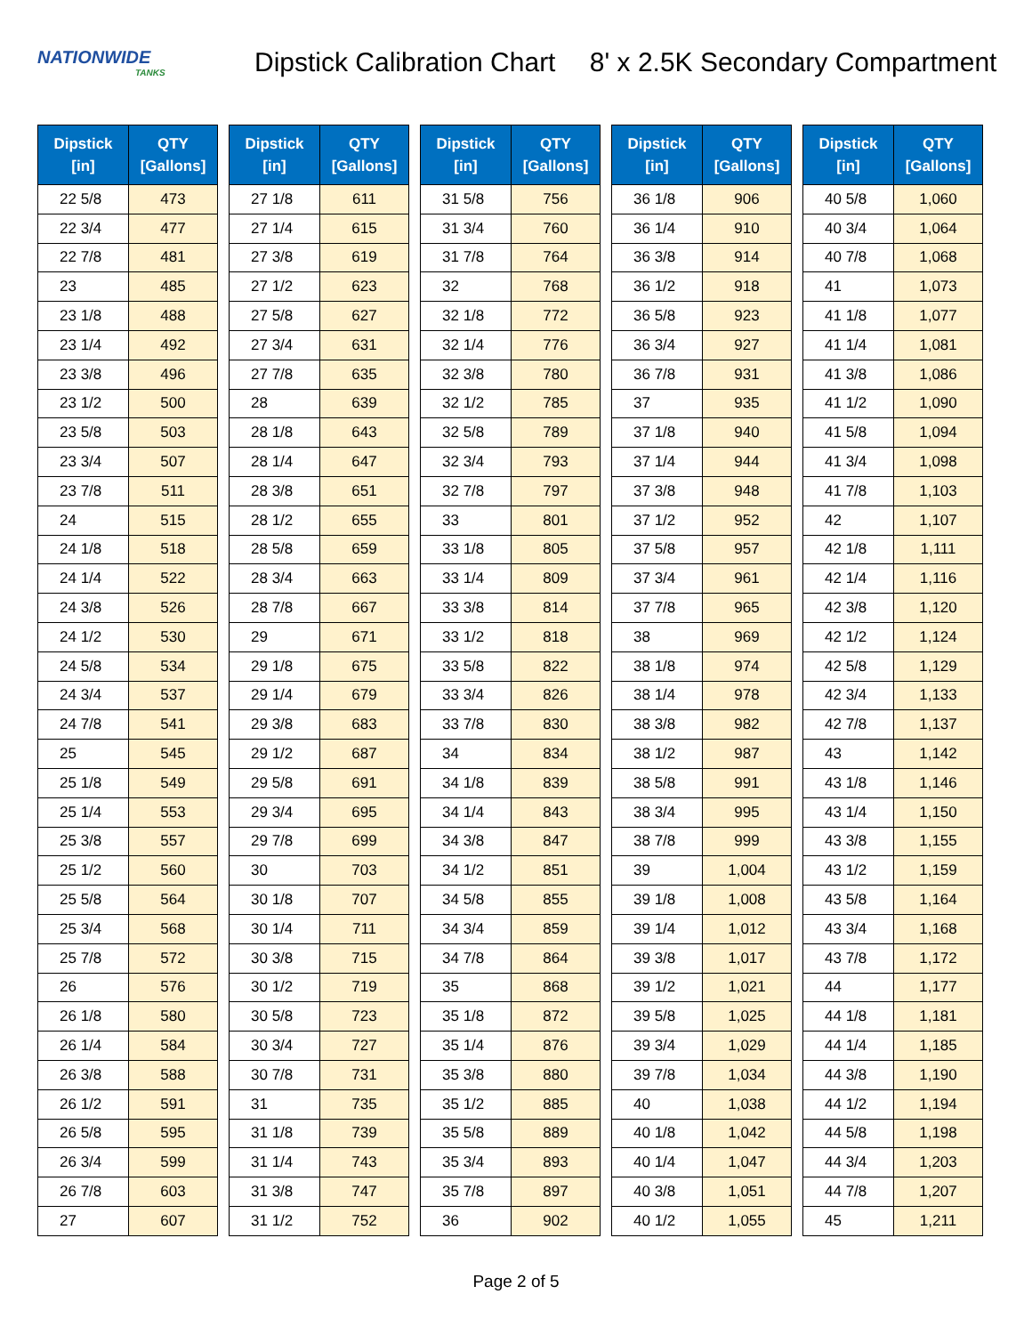NATIONWIDE
TANKS
Dipstick Calibration Chart 8' x 2.5K Secondary Compartment
| Dipstick [in] | QTY [Gallons] |
| --- | --- |
| 22 5/8 | 473 |
| 22 3/4 | 477 |
| 22 7/8 | 481 |
| 23 | 485 |
| 23 1/8 | 488 |
| 23 1/4 | 492 |
| 23 3/8 | 496 |
| 23 1/2 | 500 |
| 23 5/8 | 503 |
| 23 3/4 | 507 |
| 23 7/8 | 511 |
| 24 | 515 |
| 24 1/8 | 518 |
| 24 1/4 | 522 |
| 24 3/8 | 526 |
| 24 1/2 | 530 |
| 24 5/8 | 534 |
| 24 3/4 | 537 |
| 24 7/8 | 541 |
| 25 | 545 |
| 25 1/8 | 549 |
| 25 1/4 | 553 |
| 25 3/8 | 557 |
| 25 1/2 | 560 |
| 25 5/8 | 564 |
| 25 3/4 | 568 |
| 25 7/8 | 572 |
| 26 | 576 |
| 26 1/8 | 580 |
| 26 1/4 | 584 |
| 26 3/8 | 588 |
| 26 1/2 | 591 |
| 26 5/8 | 595 |
| 26 3/4 | 599 |
| 26 7/8 | 603 |
| 27 | 607 |
| Dipstick [in] | QTY [Gallons] |
| --- | --- |
| 27 1/8 | 611 |
| 27 1/4 | 615 |
| 27 3/8 | 619 |
| 27 1/2 | 623 |
| 27 5/8 | 627 |
| 27 3/4 | 631 |
| 27 7/8 | 635 |
| 28 | 639 |
| 28 1/8 | 643 |
| 28 1/4 | 647 |
| 28 3/8 | 651 |
| 28 1/2 | 655 |
| 28 5/8 | 659 |
| 28 3/4 | 663 |
| 28 7/8 | 667 |
| 29 | 671 |
| 29 1/8 | 675 |
| 29 1/4 | 679 |
| 29 3/8 | 683 |
| 29 1/2 | 687 |
| 29 5/8 | 691 |
| 29 3/4 | 695 |
| 29 7/8 | 699 |
| 30 | 703 |
| 30 1/8 | 707 |
| 30 1/4 | 711 |
| 30 3/8 | 715 |
| 30 1/2 | 719 |
| 30 5/8 | 723 |
| 30 3/4 | 727 |
| 30 7/8 | 731 |
| 31 | 735 |
| 31 1/8 | 739 |
| 31 1/4 | 743 |
| 31 3/8 | 747 |
| 31 1/2 | 752 |
| Dipstick [in] | QTY [Gallons] |
| --- | --- |
| 31 5/8 | 756 |
| 31 3/4 | 760 |
| 31 7/8 | 764 |
| 32 | 768 |
| 32 1/8 | 772 |
| 32 1/4 | 776 |
| 32 3/8 | 780 |
| 32 1/2 | 785 |
| 32 5/8 | 789 |
| 32 3/4 | 793 |
| 32 7/8 | 797 |
| 33 | 801 |
| 33 1/8 | 805 |
| 33 1/4 | 809 |
| 33 3/8 | 814 |
| 33 1/2 | 818 |
| 33 5/8 | 822 |
| 33 3/4 | 826 |
| 33 7/8 | 830 |
| 34 | 834 |
| 34 1/8 | 839 |
| 34 1/4 | 843 |
| 34 3/8 | 847 |
| 34 1/2 | 851 |
| 34 5/8 | 855 |
| 34 3/4 | 859 |
| 34 7/8 | 864 |
| 35 | 868 |
| 35 1/8 | 872 |
| 35 1/4 | 876 |
| 35 3/8 | 880 |
| 35 1/2 | 885 |
| 35 5/8 | 889 |
| 35 3/4 | 893 |
| 35 7/8 | 897 |
| 36 | 902 |
| Dipstick [in] | QTY [Gallons] |
| --- | --- |
| 36 1/8 | 906 |
| 36 1/4 | 910 |
| 36 3/8 | 914 |
| 36 1/2 | 918 |
| 36 5/8 | 923 |
| 36 3/4 | 927 |
| 36 7/8 | 931 |
| 37 | 935 |
| 37 1/8 | 940 |
| 37 1/4 | 944 |
| 37 3/8 | 948 |
| 37 1/2 | 952 |
| 37 5/8 | 957 |
| 37 3/4 | 961 |
| 37 7/8 | 965 |
| 38 | 969 |
| 38 1/8 | 974 |
| 38 1/4 | 978 |
| 38 3/8 | 982 |
| 38 1/2 | 987 |
| 38 5/8 | 991 |
| 38 3/4 | 995 |
| 38 7/8 | 999 |
| 39 | 1,004 |
| 39 1/8 | 1,008 |
| 39 1/4 | 1,012 |
| 39 3/8 | 1,017 |
| 39 1/2 | 1,021 |
| 39 5/8 | 1,025 |
| 39 3/4 | 1,029 |
| 39 7/8 | 1,034 |
| 40 | 1,038 |
| 40 1/8 | 1,042 |
| 40 1/4 | 1,047 |
| 40 3/8 | 1,051 |
| 40 1/2 | 1,055 |
| Dipstick [in] | QTY [Gallons] |
| --- | --- |
| 40 5/8 | 1,060 |
| 40 3/4 | 1,064 |
| 40 7/8 | 1,068 |
| 41 | 1,073 |
| 41 1/8 | 1,077 |
| 41 1/4 | 1,081 |
| 41 3/8 | 1,086 |
| 41 1/2 | 1,090 |
| 41 5/8 | 1,094 |
| 41 3/4 | 1,098 |
| 41 7/8 | 1,103 |
| 42 | 1,107 |
| 42 1/8 | 1,111 |
| 42 1/4 | 1,116 |
| 42 3/8 | 1,120 |
| 42 1/2 | 1,124 |
| 42 5/8 | 1,129 |
| 42 3/4 | 1,133 |
| 42 7/8 | 1,137 |
| 43 | 1,142 |
| 43 1/8 | 1,146 |
| 43 1/4 | 1,150 |
| 43 3/8 | 1,155 |
| 43 1/2 | 1,159 |
| 43 5/8 | 1,164 |
| 43 3/4 | 1,168 |
| 43 7/8 | 1,172 |
| 44 | 1,177 |
| 44 1/8 | 1,181 |
| 44 1/4 | 1,185 |
| 44 3/8 | 1,190 |
| 44 1/2 | 1,194 |
| 44 5/8 | 1,198 |
| 44 3/4 | 1,203 |
| 44 7/8 | 1,207 |
| 45 | 1,211 |
Page 2 of 5